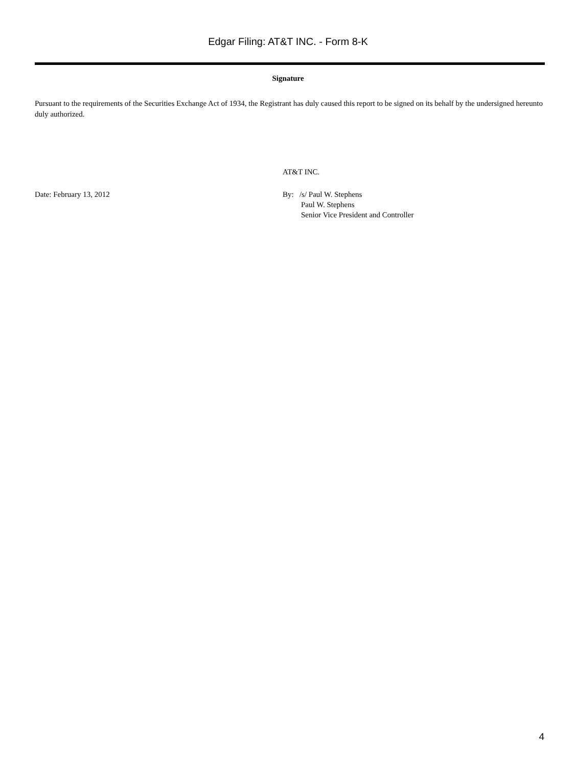Edgar Filing: AT&T INC. - Form 8-K
Signature
Pursuant to the requirements of the Securities Exchange Act of 1934, the Registrant has duly caused this report to be signed on its behalf by the undersigned hereunto duly authorized.
AT&T INC.
Date: February 13, 2012 By: /s/ Paul W. Stephens
Paul W. Stephens
Senior Vice President and Controller
4